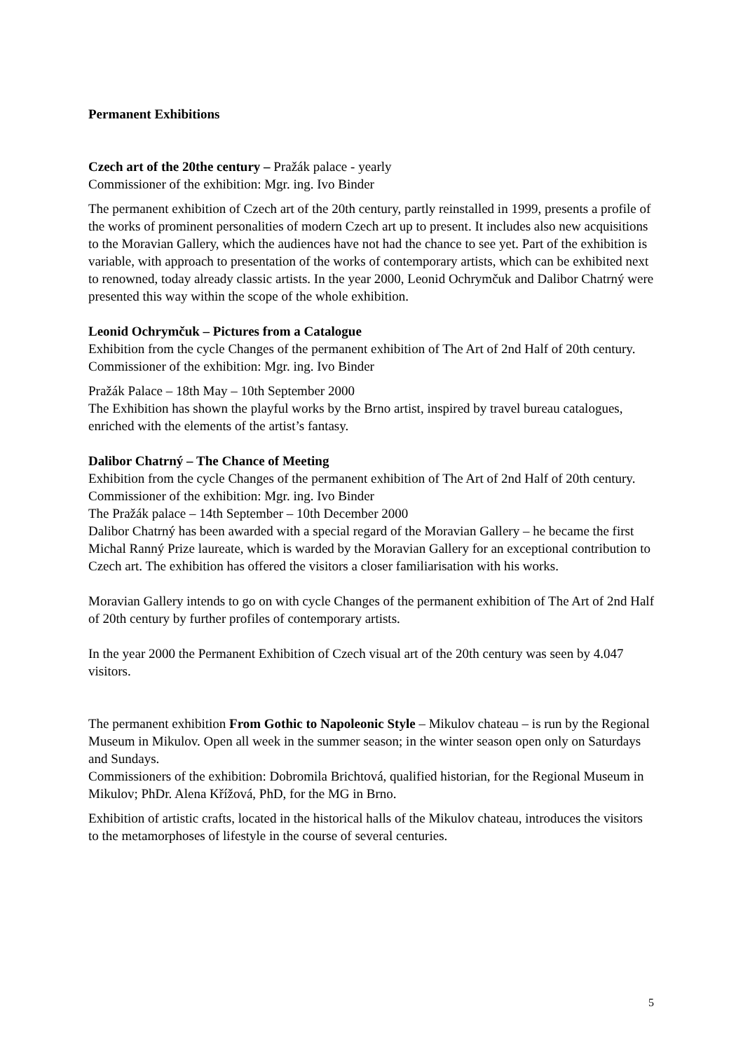Permanent Exhibitions
Czech art of the 20the century – Pražák palace - yearly
Commissioner of the exhibition: Mgr. ing. Ivo Binder
The permanent exhibition of Czech art of the 20th century, partly reinstalled in 1999, presents a profile of the works of prominent personalities of modern Czech art up to present. It includes also new acquisitions to the Moravian Gallery, which the audiences have not had the chance to see yet. Part of the exhibition is variable, with approach to presentation of the works of contemporary artists, which can be exhibited next to renowned, today already classic artists. In the year 2000, Leonid Ochrymčuk and Dalibor Chatrný were presented this way within the scope of the whole exhibition.
Leonid Ochrymčuk – Pictures from a Catalogue
Exhibition from the cycle Changes of the permanent exhibition of The Art of 2nd Half of 20th century.
Commissioner of the exhibition: Mgr. ing. Ivo Binder
Pražák Palace – 18th May – 10th September 2000
The Exhibition has shown the playful works by the Brno artist, inspired by travel bureau catalogues, enriched with the elements of the artist’s fantasy.
Dalibor Chatrný – The Chance of Meeting
Exhibition from the cycle Changes of the permanent exhibition of The Art of 2nd Half of 20th century.
Commissioner of the exhibition: Mgr. ing. Ivo Binder
The Pražák palace – 14th September – 10th December 2000
Dalibor Chatrný has been awarded with a special regard of the Moravian Gallery – he became the first Michal Ranný Prize laureate, which is warded by the Moravian Gallery for an exceptional contribution to Czech art. The exhibition has offered the visitors a closer familiarisation with his works.
Moravian Gallery intends to go on with cycle Changes of the permanent exhibition of The Art of 2nd Half of 20th century by further profiles of contemporary artists.
In the year 2000 the Permanent Exhibition of Czech visual art of the 20th century was seen by 4.047 visitors.
The permanent exhibition From Gothic to Napoleonic Style – Mikulov chateau – is run by the Regional Museum in Mikulov. Open all week in the summer season; in the winter season open only on Saturdays and Sundays.
Commissioners of the exhibition: Dobromila Brichtová, qualified historian, for the Regional Museum in Mikulov; PhDr. Alena Křížová, PhD, for the MG in Brno.
Exhibition of artistic crafts, located in the historical halls of the Mikulov chateau, introduces the visitors to the metamorphoses of lifestyle in the course of several centuries.
5